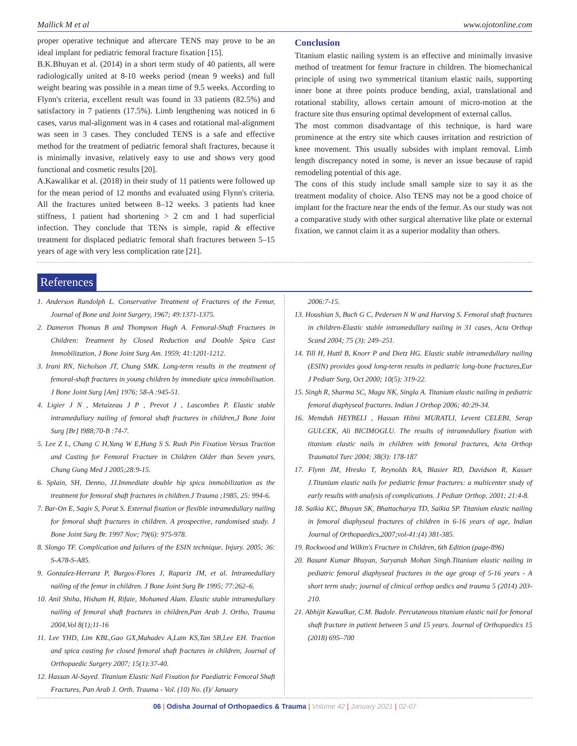Mallick M et al www.ojotonline.com
proper operative technique and aftercare TENS may prove to be an ideal implant for pediatric femoral fracture fixation [15].
B.K.Bhuyan et al. (2014) in a short term study of 40 patients, all were radiologically united at 8-10 weeks period (mean 9 weeks) and full weight bearing was possible in a mean time of 9.5 weeks. According to Flynn's criteria, excellent result was found in 33 patients (82.5%) and satisfactory in 7 patients (17.5%). Limb lengthening was noticed in 6 cases, varus mal-alignment was in 4 cases and rotational mal-alignment was seen in 3 cases. They concluded TENS is a safe and effective method for the treatment of pediatric femoral shaft fractures, because it is minimally invasive, relatively easy to use and shows very good functional and cosmetic results [20].
A.Kawalikar et al. (2018) in their study of 11 patients were followed up for the mean period of 12 months and evaluated using Flynn's criteria. All the fractures united between 8–12 weeks. 3 patients had knee stiffness, 1 patient had shortening > 2 cm and 1 had superficial infection. They conclude that TENs is simple, rapid & effective treatment for displaced pediatric femoral shaft fractures between 5–15 years of age with very less complication rate [21].
Conclusion
Titanium elastic nailing system is an effective and minimally invasive method of treatment for femur fracture in children. The biomechanical principle of using two symmetrical titanium elastic nails, supporting inner bone at three points produce bending, axial, translational and rotational stability, allows certain amount of micro-motion at the fracture site thus ensuring optimal development of external callus.
The most common disadvantage of this technique, is hard ware prominence at the entry site which causes irritation and restriction of knee movement. This usually subsides with implant removal. Limb length discrepancy noted in some, is never an issue because of rapid remodeling potential of this age.
The cons of this study include small sample size to say it as the treatment modality of choice. Also TENS may not be a good choice of implant for the fracture near the ends of the femur. As our study was not a comparative study with other surgical alternative like plate or external fixation, we cannot claim it as a superior modality than others.
References
1. Anderson Randolph L. Conservative Treatment of Fractures of the Femur, Journal of Bone and Joint Surgery, 1967; 49:1371-1375.
2. Dameron Thomas B and Thompson Hugh A. Femoral-Shaft Fractures in Children: Treatment by Closed Reduction and Double Spica Cast Immobilization, J Bone Joint Surg Am. 1959; 41:1201-1212.
3. Irani RN, Nicholson JT, Chung SMK. Long-term results in the treatment of femoral-shaft fractures in young children by immediate spica immobilisation. J Bone Joint Surg [Am] 1976; 58-A :945-51.
4. Ligier J N , Metaizeau J P , Prevot J , Lascombes P. Elastic stable intramedullary nailing of femoral shaft fractures in children,J Bone Joint Surg [Br] l988;70-B :74-7.
5. Lee Z L, Chang C H,Yang W E,Hung S S. Rush Pin Fixation Versus Traction and Casting for Femoral Fracture in Children Older than Seven years, Chang Gung Med J 2005;28:9-15.
6. Splain, SH, Denno, JJ.Immediate double hip spica immobilization as the treatment for femoral shaft fractures in children.J Trauma ;1985, 25: 994-6.
7. Bar-On E, Sagiv S, Porat S. External fixation or flexible intramedullary nailing for femoral shaft fractures in children. A prospective, randomised study. J Bone Joint Surg Br. 1997 Nov; 79(6): 975-978.
8. Slongo TF. Complication and failures of the ESIN technique. Injury. 2005; 36: S-A78-S-A85.
9. Gonzalez-Herranz P, Burgos-Flores J, Rapariz JM, et al. Intramedullary nailing of the femur in children. J Bone Joint Surg Br 1995; 77:262–6.
10. Anil Shiha, Hisham H, Rifaie, Mohamed Alam. Elastic stable intramedullary nailing of femoral shaft fractures in children,Pan Arab J. Ortho, Trauma 2004,Vol 8(1);11-16
11. Lee YHD, Lim KBL,Gao GX,Mahadev A,Lam KS,Tan SB,Lee EH. Traction and spica casting for closed femoral shaft fractures in children, Journal of Orthopaedic Surgery 2007; 15(1):37-40.
12. Hassan Al-Sayed. Titanium Elastic Nail Fixation for Paediatric Femoral Shaft Fractures, Pan Arab J. Orth. Trauma - Vol. (10) No. (I)/ January
2006:7-15.
13. Houshian S, Buch G C, Pedersen N W and Harving S. Femoral shaft fractures in children-Elastic stable intramedullary nailing in 31 cases, Acta Orthop Scand 2004; 75 (3): 249–251.
14. Till H, Huttl B, Knorr P and Dietz HG. Elastic stable intramedullary nailing (ESIN) provides good long-term results in pediatric long-bone fractures,Eur J Pediatr Surg, Oct 2000; 10(5): 319-22.
15. Singh R, Sharma SC, Magu NK, Singla A. Titanium elastic nailing in pediatric femoral diaphyseal fractures. Indian J Orthop 2006; 40:29-34.
16. Memduh HEYBELI , Hassan Hilmi MURATLI, Levent CELEBI, Serap GULCEK, Ali BICIMOGLU. The results of intramedullary fixation with titanium elastic nails in children with femoral fractures, Acta Orthop Traumatol Turc 2004; 38(3): 178-187
17. Flynn JM, Hresko T, Reynolds RA, Blasier RD, Davidson R, Kasser J.Titanium elastic nails for pediatric femur fractures: a multicenter study of early results with analysis of complications. J Pediatr Orthop. 2001; 21:4-8.
18. Saikia KC, Bhuyan SK, Bhattacharya TD, Saikia SP. Titanium elastic nailing in femoral diaphyseal fractures of children in 6-16 years of age, Indian Journal of Orthopaedics,2007;vol-41:(4) 381-385.
19. Rockwood and Wilkin's Fracture in Children, 6th Edition (page-896)
20. Basant Kumar Bhuyan, Suryansh Mohan Singh.Titanium elastic nailing in pediatric femoral diaphyseal fractures in the age group of 5-16 years - A short term study; journal of clinical orthop aedics and trauma 5 (2014) 203-210.
21. Abhijit Kawalkar, C.M. Badole. Percutaneous titanium elastic nail for femoral shaft fracture in patient between 5 and 15 years. Journal of Orthopaedics 15 (2018) 695–700
06 | Odisha Journal of Orthopaedics & Trauma | Volume 42 | January 2021 | 02-07